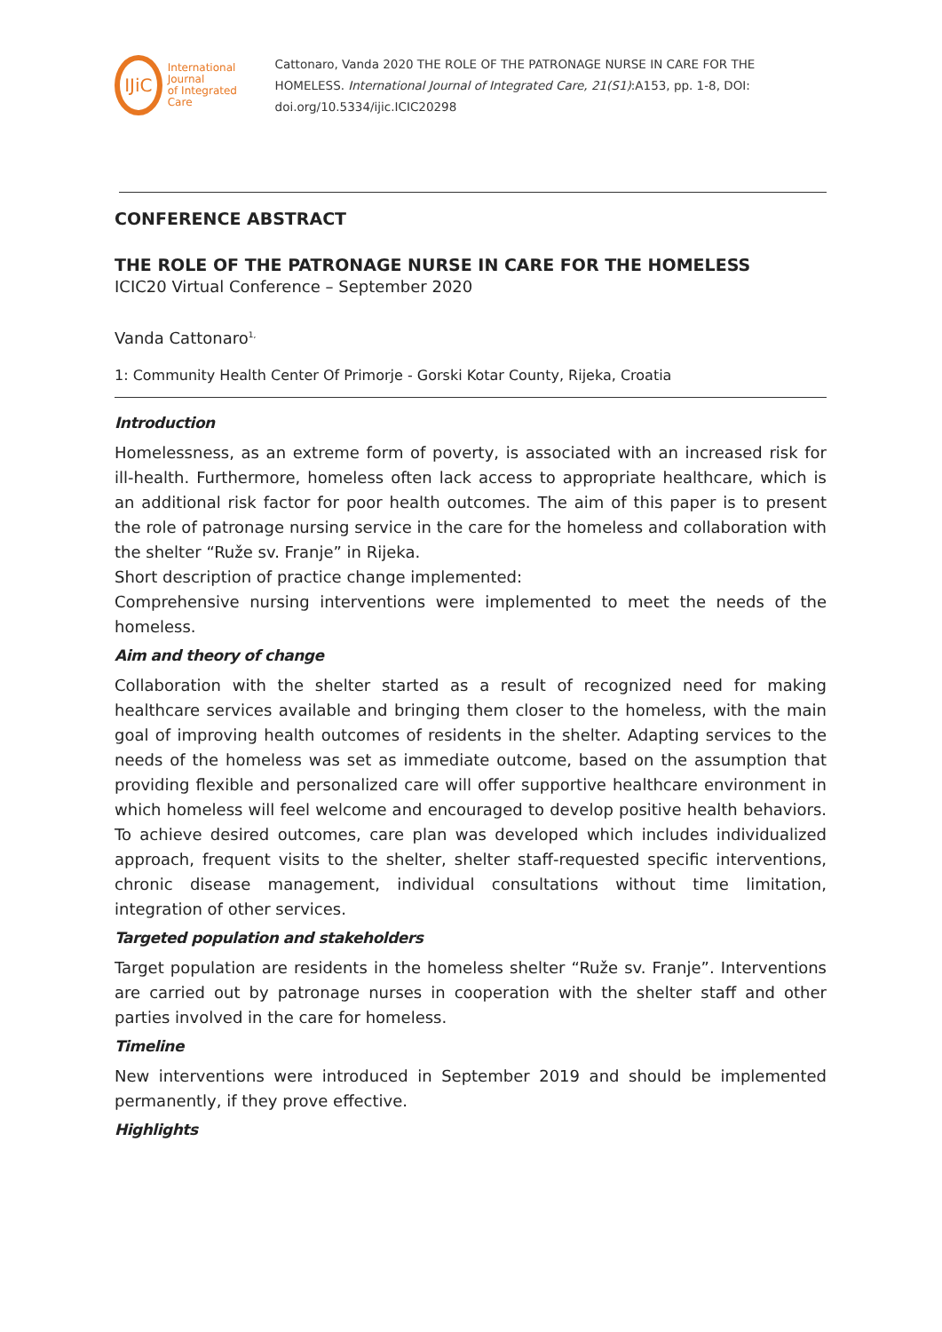IJiC
International Journal
of Integrated Care
Cattonaro, Vanda 2020 THE ROLE OF THE PATRONAGE NURSE IN CARE FOR THE HOMELESS. International Journal of Integrated Care, 21(S1):A153, pp. 1-8, DOI: doi.org/10.5334/ijic.ICIC20298
CONFERENCE ABSTRACT
THE ROLE OF THE PATRONAGE NURSE IN CARE FOR THE HOMELESS
ICIC20 Virtual Conference – September 2020
Vanda Cattonaro<sup>1,</sup>
1: Community Health Center Of Primorje - Gorski Kotar County, Rijeka, Croatia
Introduction
Homelessness, as an extreme form of poverty, is associated with an increased risk for ill-health. Furthermore, homeless often lack access to appropriate healthcare, which is an additional risk factor for poor health outcomes. The aim of this paper is to present the role of patronage nursing service in the care for the homeless and collaboration with the shelter “Ruže sv. Franje” in Rijeka.
Short description of practice change implemented:
Comprehensive nursing interventions were implemented to meet the needs of the homeless.
Aim and theory of change
Collaboration with the shelter started as a result of recognized need for making healthcare services available and bringing them closer to the homeless, with the main goal of improving health outcomes of residents in the shelter. Adapting services to the needs of the homeless was set as immediate outcome, based on the assumption that providing flexible and personalized care will offer supportive healthcare environment in which homeless will feel welcome and encouraged to develop positive health behaviors. To achieve desired outcomes, care plan was developed which includes individualized approach, frequent visits to the shelter, shelter staff-requested specific interventions, chronic disease management, individual consultations without time limitation, integration of other services.
Targeted population and stakeholders
Target population are residents in the homeless shelter “Ruže sv. Franje”. Interventions are carried out by patronage nurses in cooperation with the shelter staff and other parties involved in the care for homeless.
Timeline
New interventions were introduced in September 2019 and should be implemented permanently, if they prove effective.
Highlights